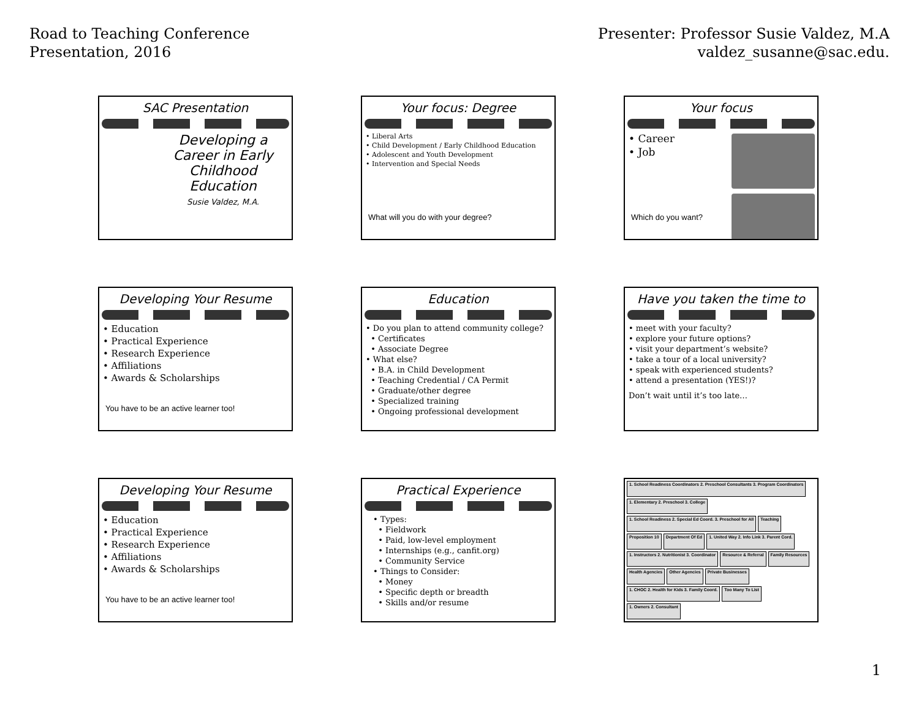Road to Teaching Conference
Presentation, 2016
Presenter: Professor Susie Valdez, M.A
valdez_susanne@sac.edu.
SAC Presentation
Developing a Career in Early Childhood Education
Susie Valdez, M.A.
Your focus: Degree
• Liberal Arts
• Child Development / Early Childhood Education
• Adolescent and Youth Development
• Intervention and Special Needs
What will you do with your degree?
Your focus
• Career
• Job
Which do you want?
Developing Your Resume
• Education
• Practical Experience
• Research Experience
• Affiliations
• Awards & Scholarships
You have to be an active learner too!
Education
• Do you plan to attend community college?
• Certificates
• Associate Degree
• What else?
• B.A. in Child Development
• Teaching Credential / CA Permit
• Graduate/other degree
• Specialized training
• Ongoing professional development
Have you taken the time to
• meet with your faculty?
• explore your future options?
• visit your department’s website?
• take a tour of a local university?
• speak with experienced students?
• attend a presentation (YES!)?
Don’t wait until it’s too late…
Developing Your Resume
• Education
• Practical Experience
• Research Experience
• Affiliations
• Awards & Scholarships
You have to be an active learner too!
Practical Experience
• Types:
• Fieldwork
• Paid, low-level employment
• Internships (e.g., canfit.org)
• Community Service
• Things to Consider:
• Money
• Specific depth or breadth
• Skills and/or resume
1. School Readiness Coordinators 2. Preschool Consultants 3. Program Coordinators
1. Elementary 2. Preschool 3. College
1. School Readiness 2. Special Ed Coord. 3. Preschool for All
Teaching
Proposition 10
Department Of Ed
1. United Way 2. Info Link 3. Parent Cord.
1. Instructors 2. Nutritionist 3. Coordinator
Resource & Referral
Family Resources
Health Agencies
Other Agencies
Private Businesses
1. CHOC 2. Health for Kids 3. Family Coord.
Too Many To List
1. Owners 2. Consultant
1